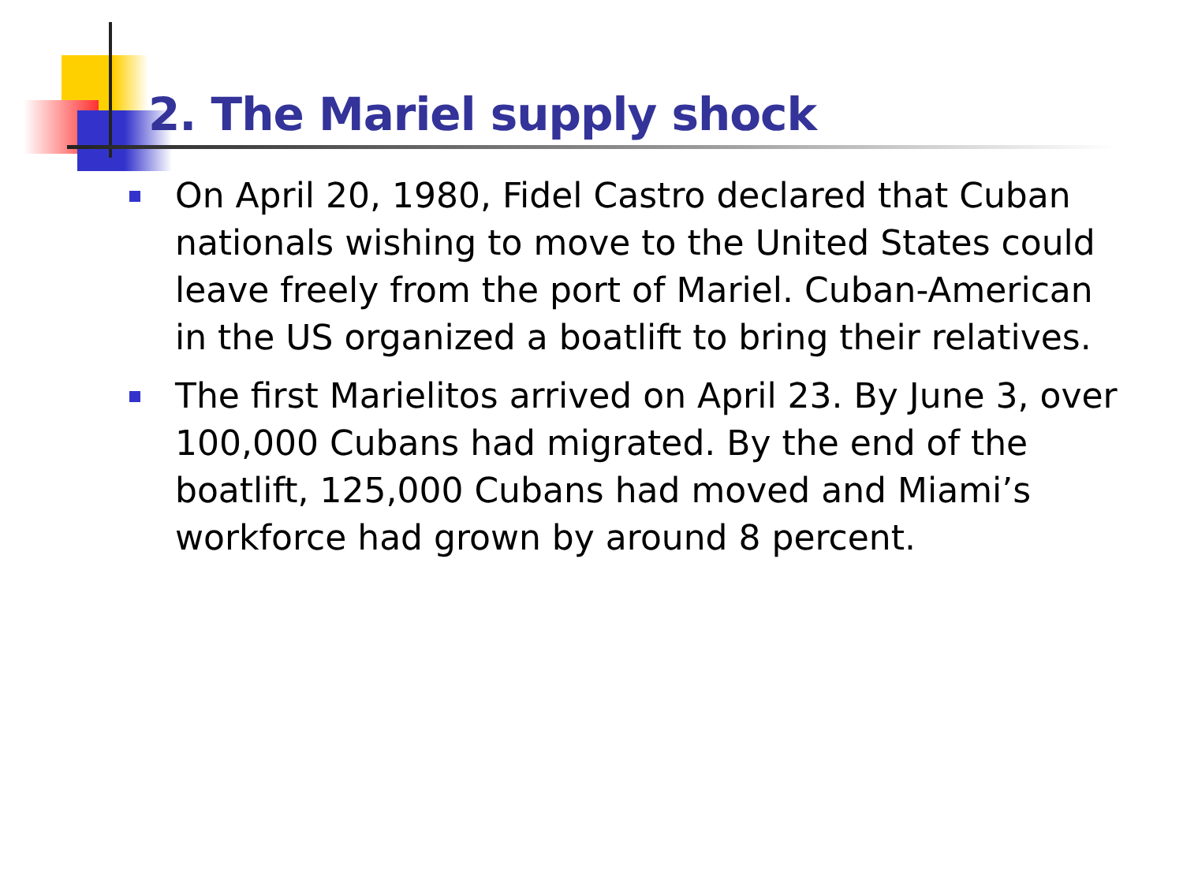2. The Mariel supply shock
On April 20, 1980, Fidel Castro declared that Cuban nationals wishing to move to the United States could leave freely from the port of Mariel. Cuban-American in the US organized a boatlift to bring their relatives.
The first Marielitos arrived on April 23. By June 3, over 100,000 Cubans had migrated. By the end of the boatlift, 125,000 Cubans had moved and Miami’s workforce had grown by around 8 percent.